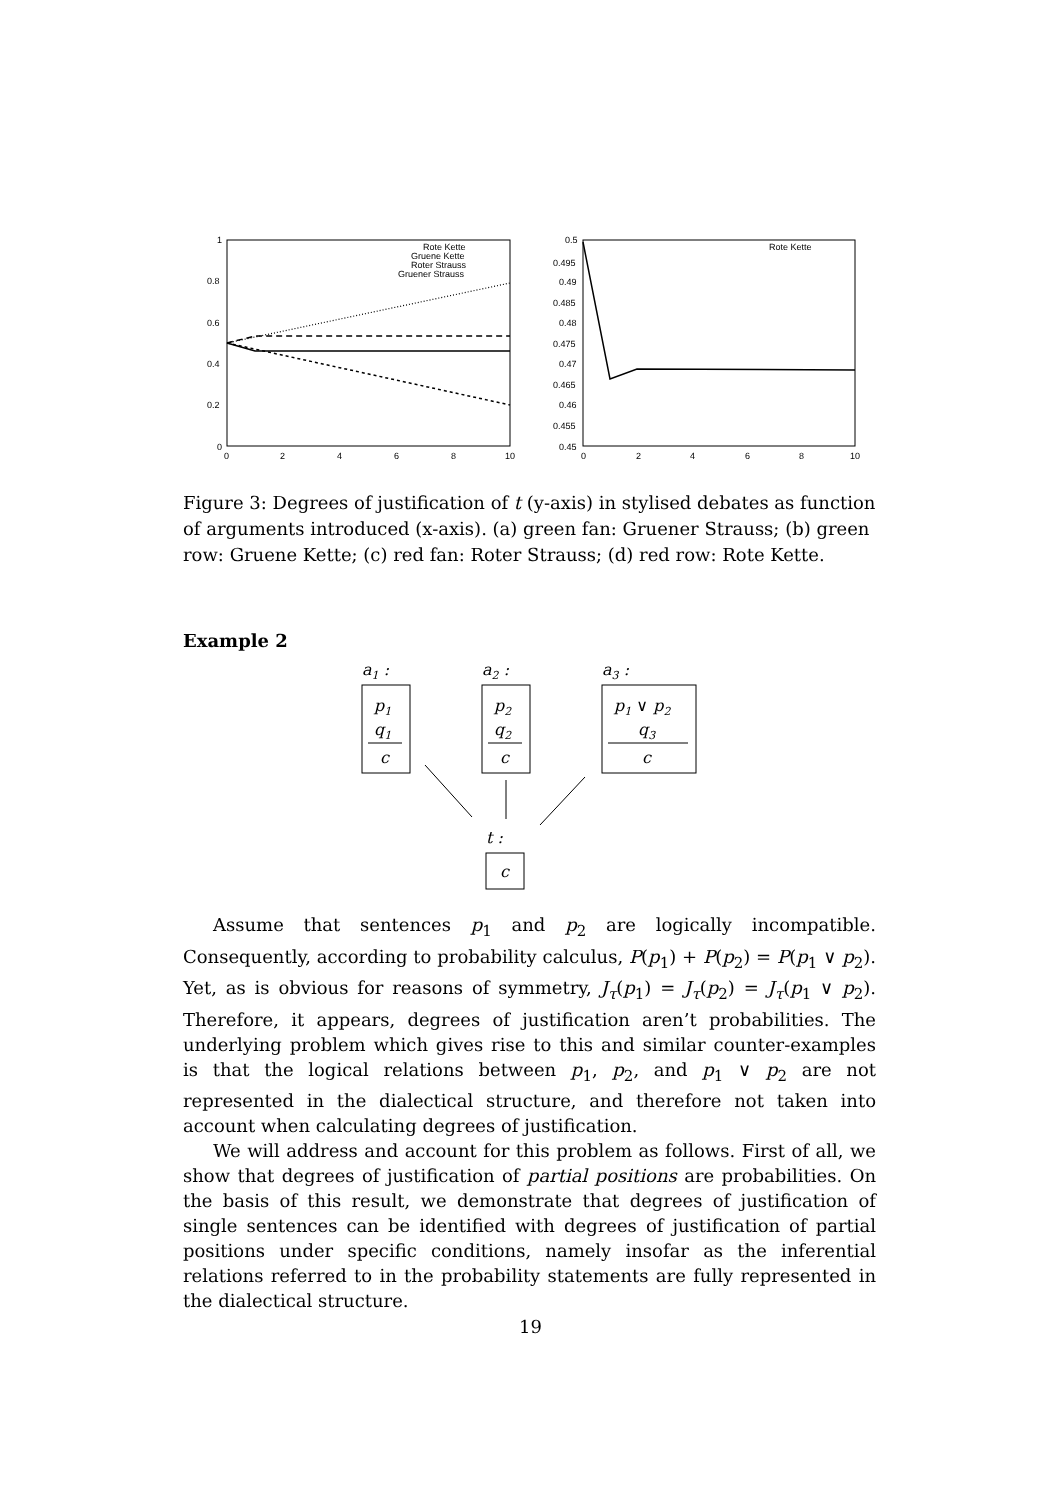1
0.8
0.6
0.4
0.2
0
0
2
4
6
8
10
Rote Kette
Gruene Kette
Roter Strauss
Gruener Strauss
0.5
0.495
0.49
0.485
0.48
0.475
0.47
0.465
0.46
0.455
0.45
0
2
4
6
8
10
Rote Kette
Figure 3: Degrees of justification of t (y-axis) in stylised debates as function of arguments introduced (x-axis). (a) green fan: Gruener Strauss; (b) green row: Gruene Kette; (c) red fan: Roter Strauss; (d) red row: Rote Kette.
Example 2
a1 :
p1
q1
c
a2 :
p2
q2
c
a3 :
p1 ∨ p2
q3
c
t :
c
Assume that sentences p<sub>1</sub> and p<sub>2</sub> are logically incompatible. Consequently, according to probability calculus, P(p<sub>1</sub>) + P(p<sub>2</sub>) = P(p<sub>1</sub> ∨ p<sub>2</sub>). Yet, as is obvious for reasons of symmetry, J<sub>τ</sub>(p<sub>1</sub>) = J<sub>τ</sub>(p<sub>2</sub>) = J<sub>τ</sub>(p<sub>1</sub> ∨ p<sub>2</sub>). Therefore, it appears, degrees of justification aren’t probabilities. The underlying problem which gives rise to this and similar counter-examples is that the logical relations between p<sub>1</sub>, p<sub>2</sub>, and p<sub>1</sub> ∨ p<sub>2</sub> are not represented in the dialectical structure, and therefore not taken into account when calculating degrees of justification.
We will address and account for this problem as follows. First of all, we show that degrees of justification of partial positions are probabilities. On the basis of this result, we demonstrate that degrees of justification of single sentences can be identified with degrees of justification of partial positions under specific conditions, namely insofar as the inferential relations referred to in the probability statements are fully represented in the dialectical structure.
19